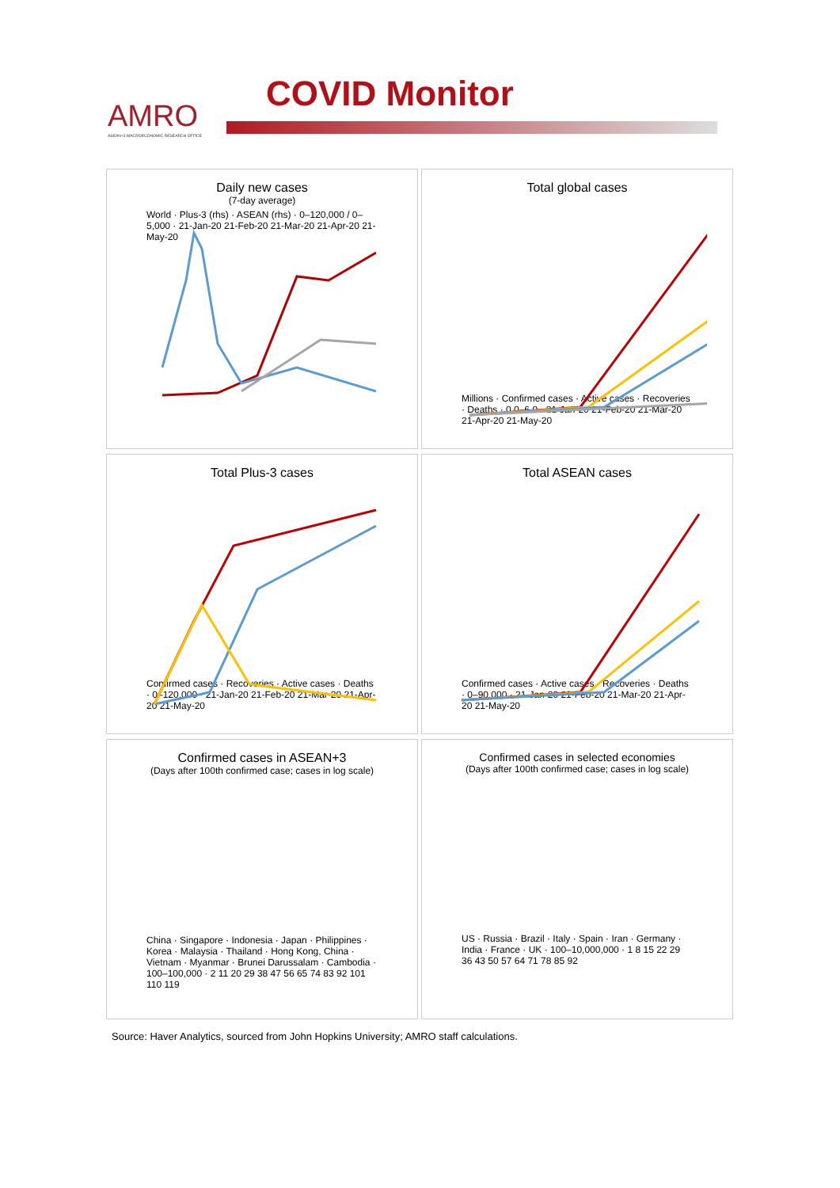AMRO
ASEAN+3 MACROECONOMIC RESEARCH OFFICE
COVID Monitor
Daily new cases
(7-day average)
World · Plus-3 (rhs) · ASEAN (rhs) · 0–120,000 / 0–5,000 · 21-Jan-20 21-Feb-20 21-Mar-20 21-Apr-20 21-May-20
Total global cases
Millions · Confirmed cases · Active cases · Recoveries · Deaths · 0.0–6.0 · 21-Jan-20 21-Feb-20 21-Mar-20 21-Apr-20 21-May-20
Total Plus-3 cases
Confirmed cases · Recoveries · Active cases · Deaths · 0–120,000 · 21-Jan-20 21-Feb-20 21-Mar-20 21-Apr-20 21-May-20
Total ASEAN cases
Confirmed cases · Active cases · Recoveries · Deaths · 0–90,000 · 21-Jan-20 21-Feb-20 21-Mar-20 21-Apr-20 21-May-20
Confirmed cases in ASEAN+3
(Days after 100th confirmed case; cases in log scale)
China · Singapore · Indonesia · Japan · Philippines · Korea · Malaysia · Thailand · Hong Kong, China · Vietnam · Myanmar · Brunei Darussalam · Cambodia · 100–100,000 · 2 11 20 29 38 47 56 65 74 83 92 101 110 119
Confirmed cases in selected economies
(Days after 100th confirmed case; cases in log scale)
US · Russia · Brazil · Italy · Spain · Iran · Germany · India · France · UK · 100–10,000,000 · 1 8 15 22 29 36 43 50 57 64 71 78 85 92
Source: Haver Analytics, sourced from John Hopkins University; AMRO staff calculations.